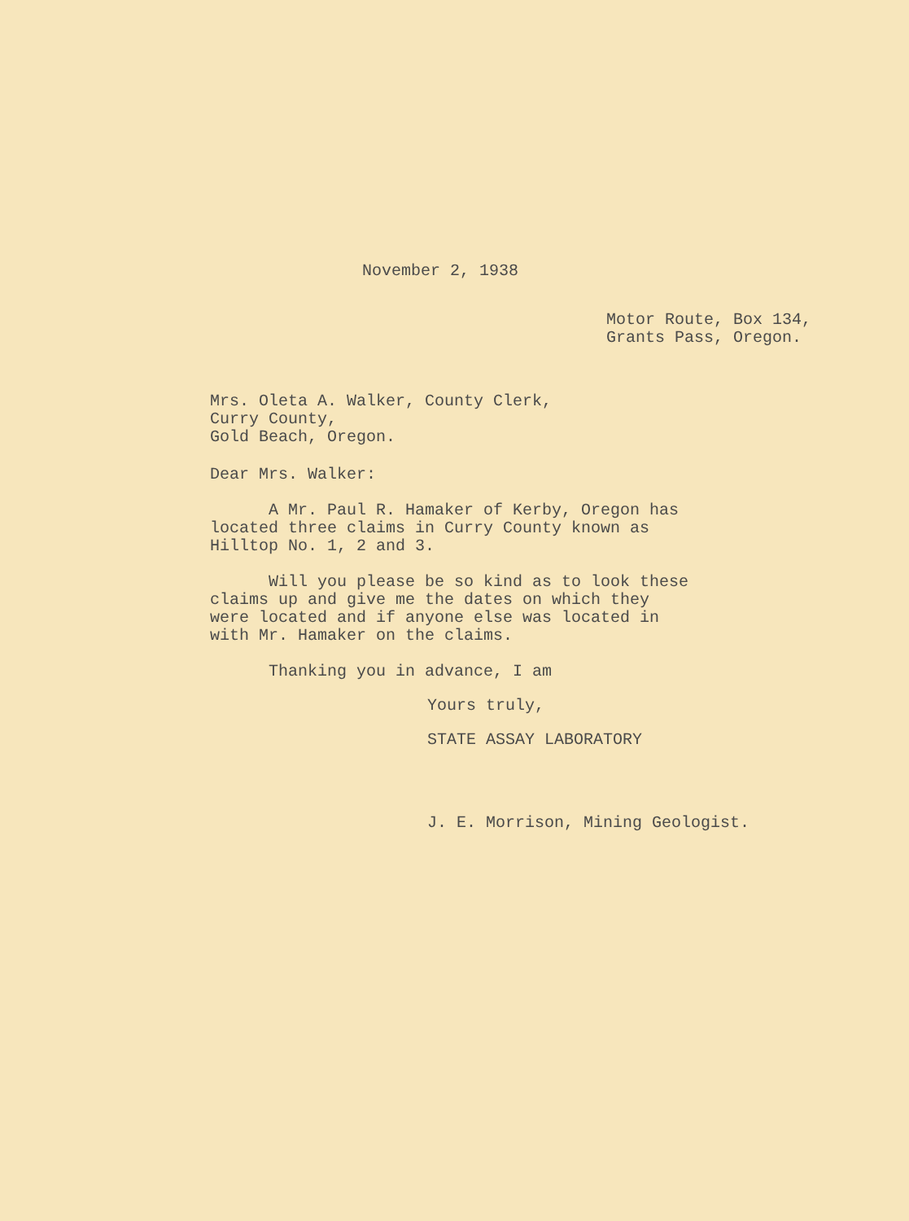November 2, 1938
Motor Route, Box 134,
Grants Pass, Oregon.
Mrs. Oleta A. Walker, County Clerk,
Curry County,
Gold Beach, Oregon.
Dear Mrs. Walker:
A Mr. Paul R. Hamaker of Kerby, Oregon has
located three claims in Curry County known as
Hilltop No. 1, 2 and 3.
Will you please be so kind as to look these
claims up and give me the dates on which they
were located and if anyone else was located in
with Mr. Hamaker on the claims.
Thanking you in advance, I am
Yours truly,
STATE ASSAY LABORATORY
J. E. Morrison, Mining Geologist.